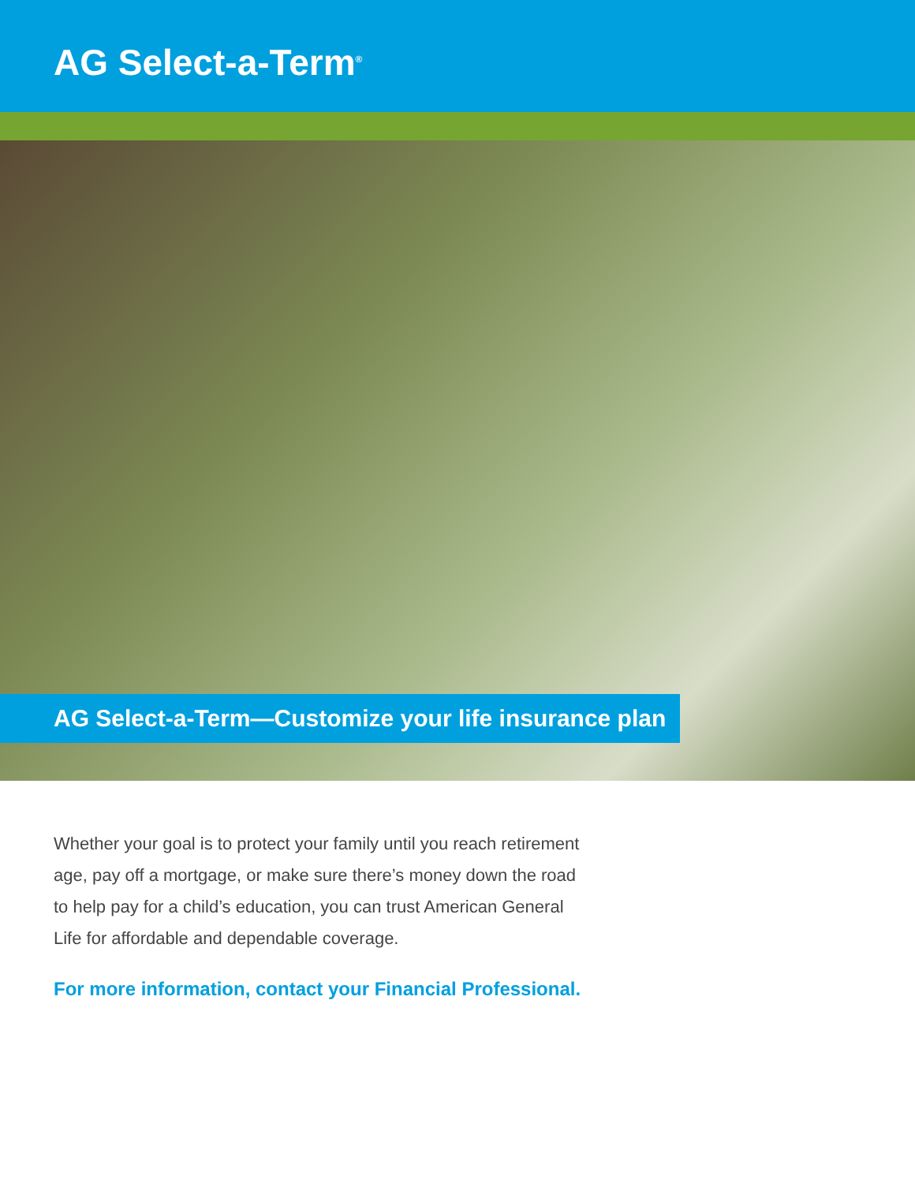AG Select-a-Term<sup>®</sup>
AG Select-a-Term—Customize your life insurance plan
Whether your goal is to protect your family until you reach retirement age, pay off a mortgage, or make sure there’s money down the road to help pay for a child’s education, you can trust American General Life for affordable and dependable coverage.
For more information, contact your Financial Professional.